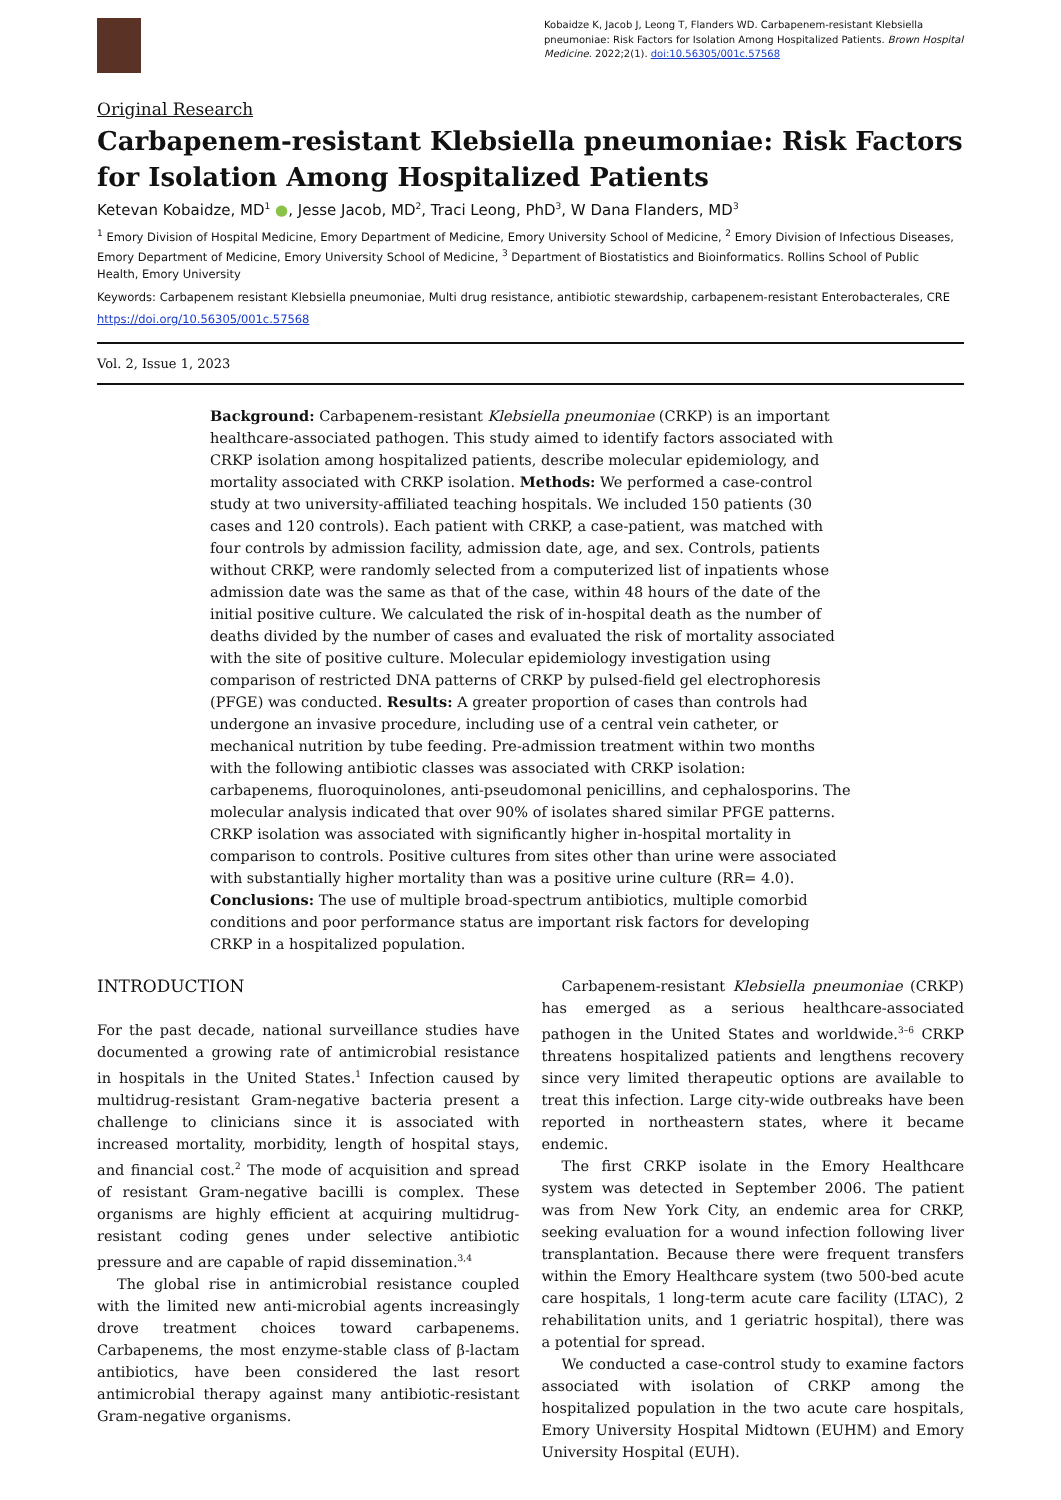Kobaidze K, Jacob J, Leong T, Flanders WD. Carbapenem-resistant Klebsiella pneumoniae: Risk Factors for Isolation Among Hospitalized Patients. Brown Hospital Medicine. 2022;2(1). doi:10.56305/001c.57568
Original Research
Carbapenem-resistant Klebsiella pneumoniae: Risk Factors for Isolation Among Hospitalized Patients
Ketevan Kobaidze, MD<sup>1</sup> ●, Jesse Jacob, MD<sup>2</sup>, Traci Leong, PhD<sup>3</sup>, W Dana Flanders, MD<sup>3</sup>
<sup>1</sup> Emory Division of Hospital Medicine, Emory Department of Medicine, Emory University School of Medicine, <sup>2</sup> Emory Division of Infectious Diseases, Emory Department of Medicine, Emory University School of Medicine, <sup>3</sup> Department of Biostatistics and Bioinformatics. Rollins School of Public Health, Emory University
Keywords: Carbapenem resistant Klebsiella pneumoniae, Multi drug resistance, antibiotic stewardship, carbapenem-resistant Enterobacterales, CRE
https://doi.org/10.56305/001c.57568
Vol. 2, Issue 1, 2023
Background: Carbapenem-resistant Klebsiella pneumoniae (CRKP) is an important healthcare-associated pathogen. This study aimed to identify factors associated with CRKP isolation among hospitalized patients, describe molecular epidemiology, and mortality associated with CRKP isolation. Methods: We performed a case-control study at two university-affiliated teaching hospitals. We included 150 patients (30 cases and 120 controls). Each patient with CRKP, a case-patient, was matched with four controls by admission facility, admission date, age, and sex. Controls, patients without CRKP, were randomly selected from a computerized list of inpatients whose admission date was the same as that of the case, within 48 hours of the date of the initial positive culture. We calculated the risk of in-hospital death as the number of deaths divided by the number of cases and evaluated the risk of mortality associated with the site of positive culture. Molecular epidemiology investigation using comparison of restricted DNA patterns of CRKP by pulsed-field gel electrophoresis (PFGE) was conducted. Results: A greater proportion of cases than controls had undergone an invasive procedure, including use of a central vein catheter, or mechanical nutrition by tube feeding. Pre-admission treatment within two months with the following antibiotic classes was associated with CRKP isolation: carbapenems, fluoroquinolones, anti-pseudomonal penicillins, and cephalosporins. The molecular analysis indicated that over 90% of isolates shared similar PFGE patterns. CRKP isolation was associated with significantly higher in-hospital mortality in comparison to controls. Positive cultures from sites other than urine were associated with substantially higher mortality than was a positive urine culture (RR= 4.0). Conclusions: The use of multiple broad-spectrum antibiotics, multiple comorbid conditions and poor performance status are important risk factors for developing CRKP in a hospitalized population.
INTRODUCTION
For the past decade, national surveillance studies have documented a growing rate of antimicrobial resistance in hospitals in the United States.<sup>1</sup> Infection caused by multidrug-resistant Gram-negative bacteria present a challenge to clinicians since it is associated with increased mortality, morbidity, length of hospital stays, and financial cost.<sup>2</sup> The mode of acquisition and spread of resistant Gram-negative bacilli is complex. These organisms are highly efficient at acquiring multidrug-resistant coding genes under selective antibiotic pressure and are capable of rapid dissemination.<sup>3,4</sup>
The global rise in antimicrobial resistance coupled with the limited new anti-microbial agents increasingly drove treatment choices toward carbapenems. Carbapenems, the most enzyme-stable class of β-lactam antibiotics, have been considered the last resort antimicrobial therapy against many antibiotic-resistant Gram-negative organisms.
Carbapenem-resistant Klebsiella pneumoniae (CRKP) has emerged as a serious healthcare-associated pathogen in the United States and worldwide.<sup>3–6</sup> CRKP threatens hospitalized patients and lengthens recovery since very limited therapeutic options are available to treat this infection. Large city-wide outbreaks have been reported in northeastern states, where it became endemic.
The first CRKP isolate in the Emory Healthcare system was detected in September 2006. The patient was from New York City, an endemic area for CRKP, seeking evaluation for a wound infection following liver transplantation. Because there were frequent transfers within the Emory Healthcare system (two 500-bed acute care hospitals, 1 long-term acute care facility (LTAC), 2 rehabilitation units, and 1 geriatric hospital), there was a potential for spread.
We conducted a case-control study to examine factors associated with isolation of CRKP among the hospitalized population in the two acute care hospitals, Emory University Hospital Midtown (EUHM) and Emory University Hospital (EUH).